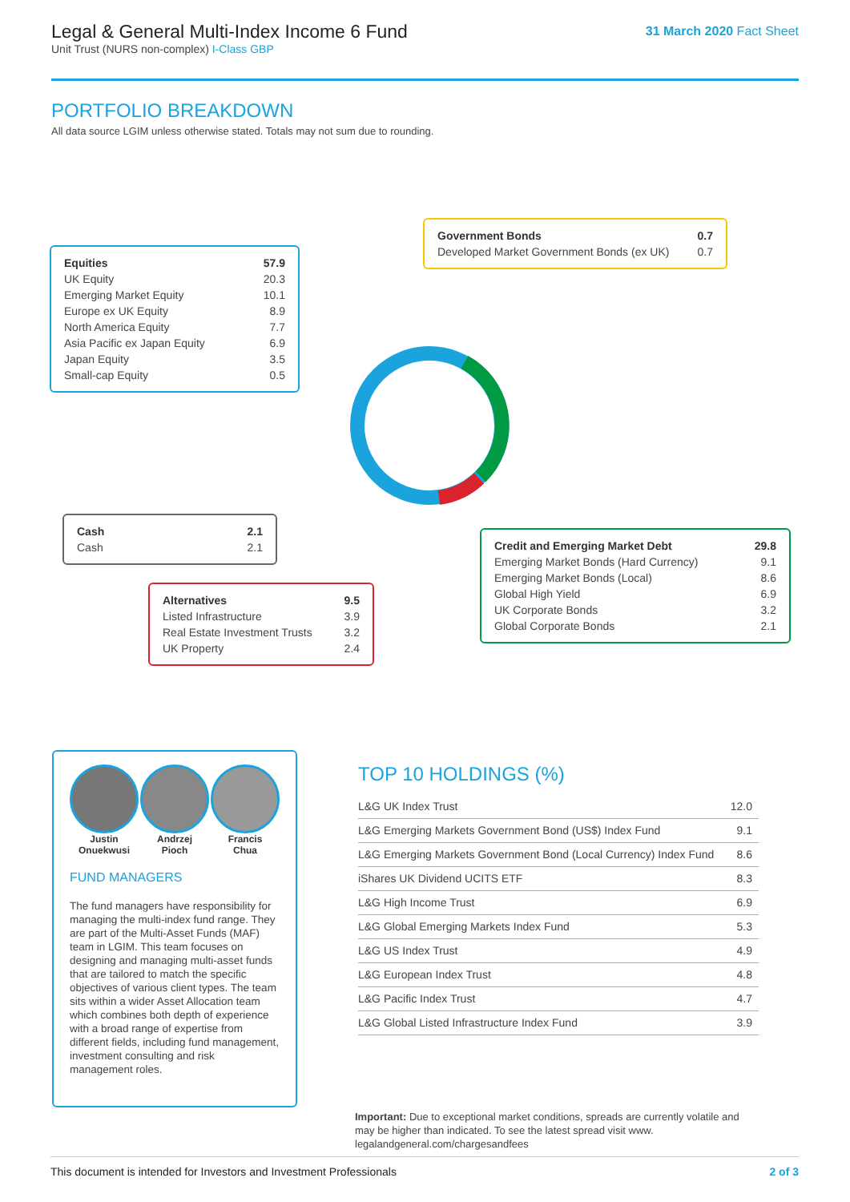Legal & General Multi-Index Income 6 Fund
Unit Trust (NURS non-complex) I-Class GBP
31 March 2020 Fact Sheet
PORTFOLIO BREAKDOWN
All data source LGIM unless otherwise stated. Totals may not sum due to rounding.
| Equities | 57.9 |
| UK Equity | 20.3 |
| Emerging Market Equity | 10.1 |
| Europe ex UK Equity | 8.9 |
| North America Equity | 7.7 |
| Asia Pacific ex Japan Equity | 6.9 |
| Japan Equity | 3.5 |
| Small-cap Equity | 0.5 |
| Government Bonds | 0.7 |
| Developed Market Government Bonds (ex UK) | 0.7 |
| Cash | 2.1 |
| Cash | 2.1 |
| Alternatives | 9.5 |
| Listed Infrastructure | 3.9 |
| Real Estate Investment Trusts | 3.2 |
| UK Property | 2.4 |
| Credit and Emerging Market Debt | 29.8 |
| Emerging Market Bonds (Hard Currency) | 9.1 |
| Emerging Market Bonds (Local) | 8.6 |
| Global High Yield | 6.9 |
| UK Corporate Bonds | 3.2 |
| Global Corporate Bonds | 2.1 |
Justin
Onuekwusi
Andrzej
Pioch
Francis
Chua
FUND MANAGERS
The fund managers have responsibility for managing the multi-index fund range. They are part of the Multi-Asset Funds (MAF) team in LGIM. This team focuses on designing and managing multi-asset funds that are tailored to match the specific objectives of various client types. The team sits within a wider Asset Allocation team which combines both depth of experience with a broad range of expertise from different fields, including fund management, investment consulting and risk management roles.
TOP 10 HOLDINGS (%)
| L&G UK Index Trust | 12.0 |
| L&G Emerging Markets Government Bond (US$) Index Fund | 9.1 |
| L&G Emerging Markets Government Bond (Local Currency) Index Fund | 8.6 |
| iShares UK Dividend UCITS ETF | 8.3 |
| L&G High Income Trust | 6.9 |
| L&G Global Emerging Markets Index Fund | 5.3 |
| L&G US Index Trust | 4.9 |
| L&G European Index Trust | 4.8 |
| L&G Pacific Index Trust | 4.7 |
| L&G Global Listed Infrastructure Index Fund | 3.9 |
Important: Due to exceptional market conditions, spreads are currently volatile and may be higher than indicated. To see the latest spread visit www. legalandgeneral.com/chargesandfees
This document is intended for Investors and Investment Professionals 2 of 3